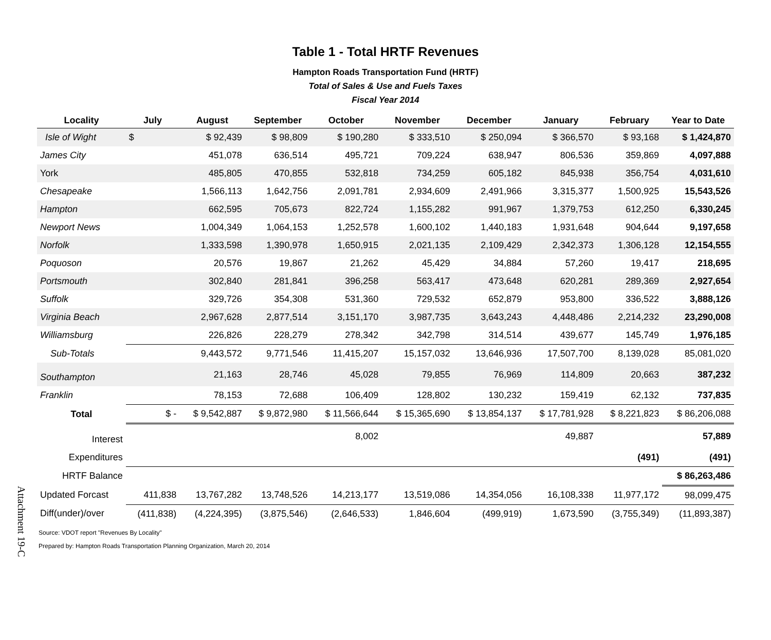Table 1 - Total HRTF Revenues
Hampton Roads Transportation Fund (HRTF)
Total of Sales & Use and Fuels Taxes
Fiscal Year 2014
| Locality | July | August | September | October | November | December | January | February | Year to Date |
| --- | --- | --- | --- | --- | --- | --- | --- | --- | --- |
| Isle of Wight | $ | $ 92,439 | $ 98,809 | $ 190,280 | $ 333,510 | $ 250,094 | $ 366,570 | $ 93,168 | $ 1,424,870 |
| James City | | 451,078 | 636,514 | 495,721 | 709,224 | 638,947 | 806,536 | 359,869 | 4,097,888 |
| York | | 485,805 | 470,855 | 532,818 | 734,259 | 605,182 | 845,938 | 356,754 | 4,031,610 |
| Chesapeake | | 1,566,113 | 1,642,756 | 2,091,781 | 2,934,609 | 2,491,966 | 3,315,377 | 1,500,925 | 15,543,526 |
| Hampton | | 662,595 | 705,673 | 822,724 | 1,155,282 | 991,967 | 1,379,753 | 612,250 | 6,330,245 |
| Newport News | | 1,004,349 | 1,064,153 | 1,252,578 | 1,600,102 | 1,440,183 | 1,931,648 | 904,644 | 9,197,658 |
| Norfolk | | 1,333,598 | 1,390,978 | 1,650,915 | 2,021,135 | 2,109,429 | 2,342,373 | 1,306,128 | 12,154,555 |
| Poquoson | | 20,576 | 19,867 | 21,262 | 45,429 | 34,884 | 57,260 | 19,417 | 218,695 |
| Portsmouth | | 302,840 | 281,841 | 396,258 | 563,417 | 473,648 | 620,281 | 289,369 | 2,927,654 |
| Suffolk | | 329,726 | 354,308 | 531,360 | 729,532 | 652,879 | 953,800 | 336,522 | 3,888,126 |
| Virginia Beach | | 2,967,628 | 2,877,514 | 3,151,170 | 3,987,735 | 3,643,243 | 4,448,486 | 2,214,232 | 23,290,008 |
| Williamsburg | | 226,826 | 228,279 | 278,342 | 342,798 | 314,514 | 439,677 | 145,749 | 1,976,185 |
| Sub-Totals | | 9,443,572 | 9,771,546 | 11,415,207 | 15,157,032 | 13,646,936 | 17,507,700 | 8,139,028 | 85,081,020 |
| Southampton | | 21,163 | 28,746 | 45,028 | 79,855 | 76,969 | 114,809 | 20,663 | 387,232 |
| Franklin | | 78,153 | 72,688 | 106,409 | 128,802 | 130,232 | 159,419 | 62,132 | 737,835 |
| Total | $ - | $ 9,542,887 | $ 9,872,980 | $ 11,566,644 | $ 15,365,690 | $ 13,854,137 | $ 17,781,928 | $ 8,221,823 | $ 86,206,088 |
| Interest | | | | 8,002 | | | 49,887 | | 57,889 |
| Expenditures | | | | | | | | (491) | (491) |
| HRTF Balance | | | | | | | | | $ 86,263,486 |
| Updated Forcast | 411,838 | 13,767,282 | 13,748,526 | 14,213,177 | 13,519,086 | 14,354,056 | 16,108,338 | 11,977,172 | 98,099,475 |
| Diff(under)/over | (411,838) | (4,224,395) | (3,875,546) | (2,646,533) | 1,846,604 | (499,919) | 1,673,590 | (3,755,349) | (11,893,387) |
Source: VDOT report "Revenues By Locality"
Prepared by: Hampton Roads Transportation Planning Organization, March 20, 2014
Attachment 19-C